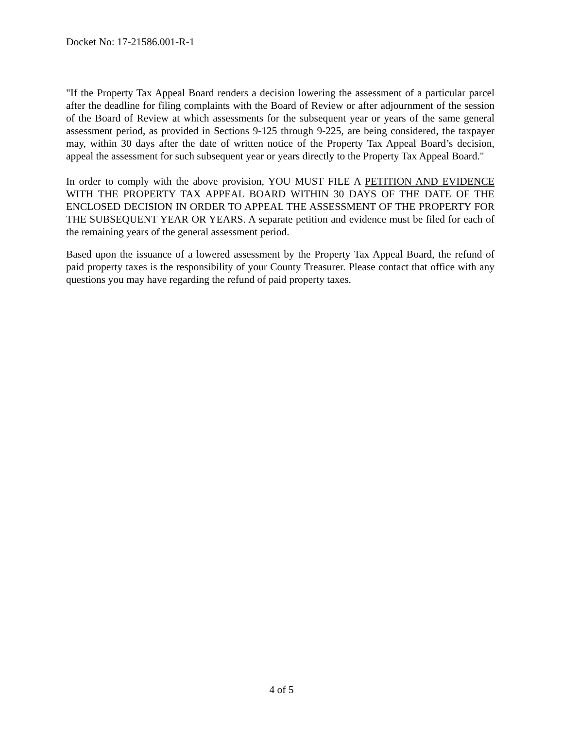Docket No: 17-21586.001-R-1
"If the Property Tax Appeal Board renders a decision lowering the assessment of a particular parcel after the deadline for filing complaints with the Board of Review or after adjournment of the session of the Board of Review at which assessments for the subsequent year or years of the same general assessment period, as provided in Sections 9-125 through 9-225, are being considered, the taxpayer may, within 30 days after the date of written notice of the Property Tax Appeal Board’s decision, appeal the assessment for such subsequent year or years directly to the Property Tax Appeal Board."
In order to comply with the above provision, YOU MUST FILE A PETITION AND EVIDENCE WITH THE PROPERTY TAX APPEAL BOARD WITHIN 30 DAYS OF THE DATE OF THE ENCLOSED DECISION IN ORDER TO APPEAL THE ASSESSMENT OF THE PROPERTY FOR THE SUBSEQUENT YEAR OR YEARS. A separate petition and evidence must be filed for each of the remaining years of the general assessment period.
Based upon the issuance of a lowered assessment by the Property Tax Appeal Board, the refund of paid property taxes is the responsibility of your County Treasurer. Please contact that office with any questions you may have regarding the refund of paid property taxes.
4 of 5